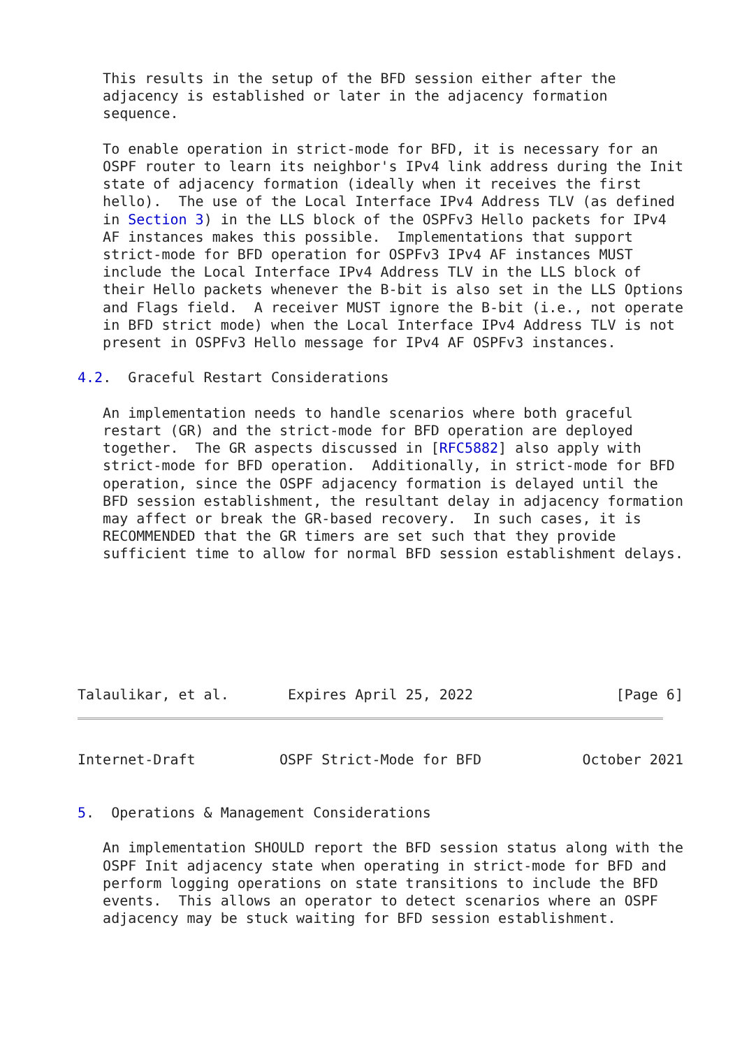This results in the setup of the BFD session either after the
   adjacency is established or later in the adjacency formation
   sequence.

   To enable operation in strict-mode for BFD, it is necessary for an
   OSPF router to learn its neighbor's IPv4 link address during the Init
   state of adjacency formation (ideally when it receives the first
   hello).  The use of the Local Interface IPv4 Address TLV (as defined
   in Section 3) in the LLS block of the OSPFv3 Hello packets for IPv4
   AF instances makes this possible.  Implementations that support
   strict-mode for BFD operation for OSPFv3 IPv4 AF instances MUST
   include the Local Interface IPv4 Address TLV in the LLS block of
   their Hello packets whenever the B-bit is also set in the LLS Options
   and Flags field.  A receiver MUST ignore the B-bit (i.e., not operate
   in BFD strict mode) when the Local Interface IPv4 Address TLV is not
   present in OSPFv3 Hello message for IPv4 AF OSPFv3 instances.

4.2.  Graceful Restart Considerations

   An implementation needs to handle scenarios where both graceful
   restart (GR) and the strict-mode for BFD operation are deployed
   together.  The GR aspects discussed in [RFC5882] also apply with
   strict-mode for BFD operation.  Additionally, in strict-mode for BFD
   operation, since the OSPF adjacency formation is delayed until the
   BFD session establishment, the resultant delay in adjacency formation
   may affect or break the GR-based recovery.  In such cases, it is
   RECOMMENDED that the GR timers are set such that they provide
   sufficient time to allow for normal BFD session establishment delays.







Talaulikar, et al.       Expires April 25, 2022                 [Page 6]
Internet-Draft          OSPF Strict-Mode for BFD            October 2021


5.  Operations & Management Considerations

   An implementation SHOULD report the BFD session status along with the
   OSPF Init adjacency state when operating in strict-mode for BFD and
   perform logging operations on state transitions to include the BFD
   events.  This allows an operator to detect scenarios where an OSPF
   adjacency may be stuck waiting for BFD session establishment.